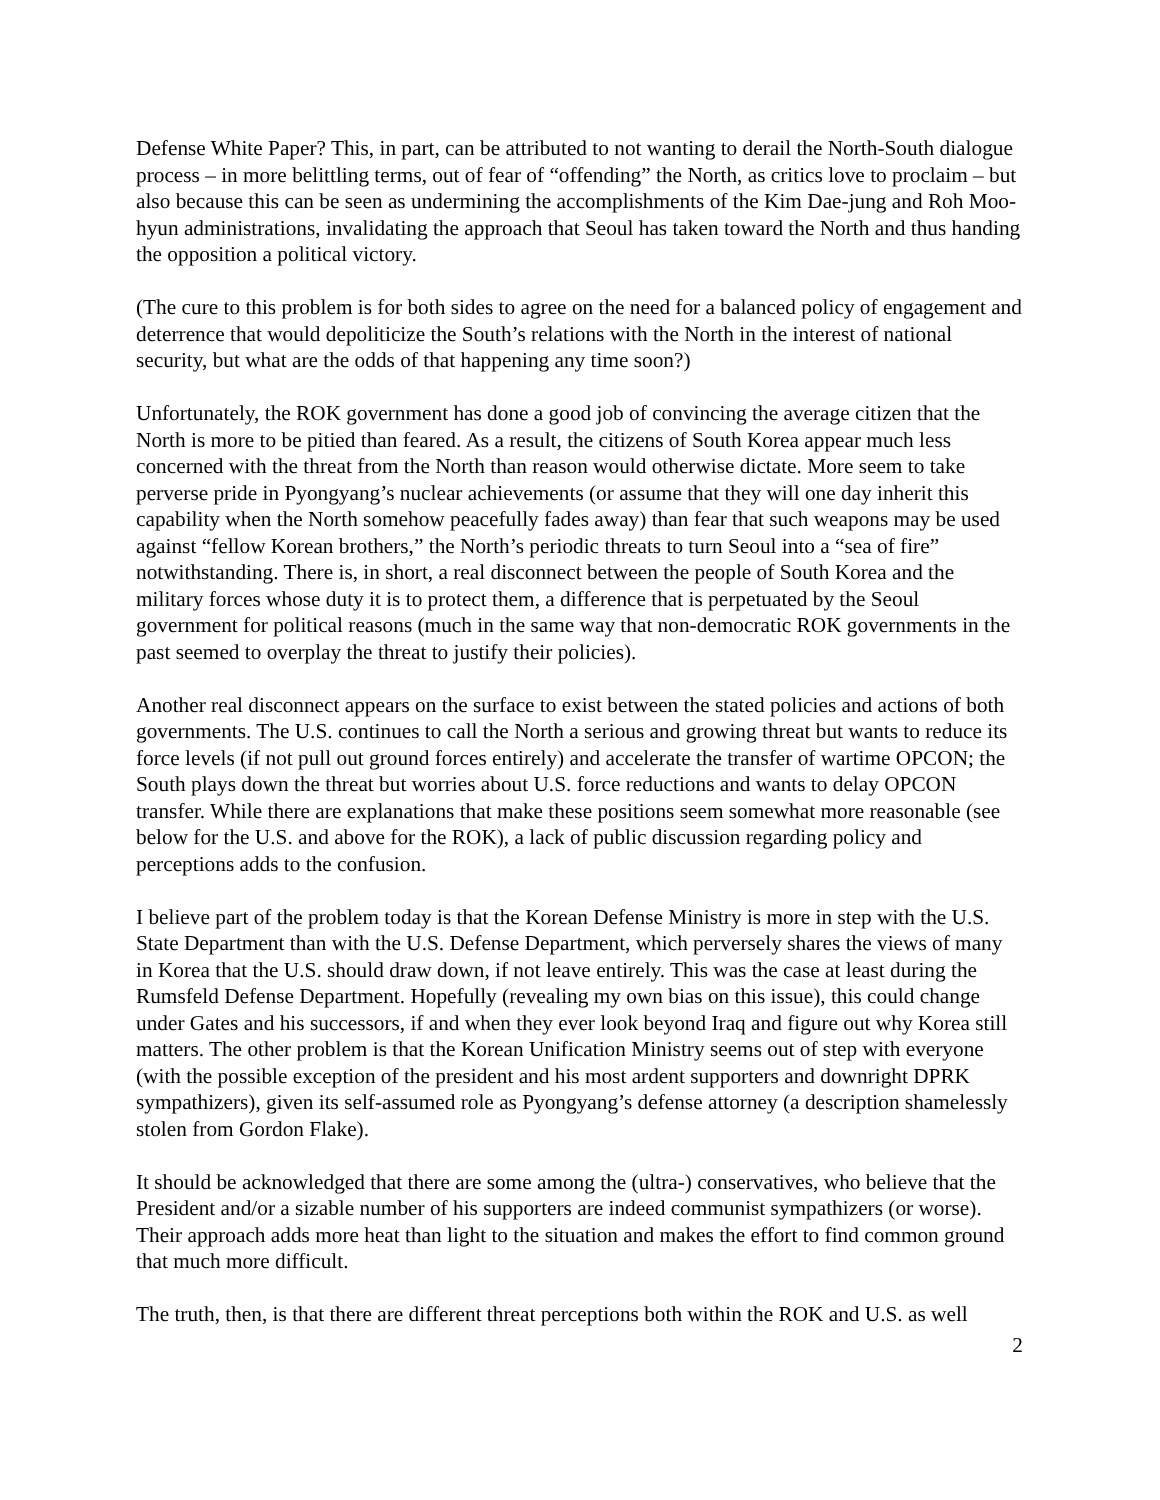Defense White Paper? This, in part, can be attributed to not wanting to derail the North-South dialogue process – in more belittling terms, out of fear of “offending” the North, as critics love to proclaim – but also because this can be seen as undermining the accomplishments of the Kim Dae-jung and Roh Moo-hyun administrations, invalidating the approach that Seoul has taken toward the North and thus handing the opposition a political victory.
(The cure to this problem is for both sides to agree on the need for a balanced policy of engagement and deterrence that would depoliticize the South’s relations with the North in the interest of national security, but what are the odds of that happening any time soon?)
Unfortunately, the ROK government has done a good job of convincing the average citizen that the North is more to be pitied than feared. As a result, the citizens of South Korea appear much less concerned with the threat from the North than reason would otherwise dictate. More seem to take perverse pride in Pyongyang’s nuclear achievements (or assume that they will one day inherit this capability when the North somehow peacefully fades away) than fear that such weapons may be used against “fellow Korean brothers,” the North’s periodic threats to turn Seoul into a “sea of fire” notwithstanding. There is, in short, a real disconnect between the people of South Korea and the military forces whose duty it is to protect them, a difference that is perpetuated by the Seoul government for political reasons (much in the same way that non-democratic ROK governments in the past seemed to overplay the threat to justify their policies).
Another real disconnect appears on the surface to exist between the stated policies and actions of both governments. The U.S. continues to call the North a serious and growing threat but wants to reduce its force levels (if not pull out ground forces entirely) and accelerate the transfer of wartime OPCON; the South plays down the threat but worries about U.S. force reductions and wants to delay OPCON transfer. While there are explanations that make these positions seem somewhat more reasonable (see below for the U.S. and above for the ROK), a lack of public discussion regarding policy and perceptions adds to the confusion.
I believe part of the problem today is that the Korean Defense Ministry is more in step with the U.S. State Department than with the U.S. Defense Department, which perversely shares the views of many in Korea that the U.S. should draw down, if not leave entirely. This was the case at least during the Rumsfeld Defense Department. Hopefully (revealing my own bias on this issue), this could change under Gates and his successors, if and when they ever look beyond Iraq and figure out why Korea still matters. The other problem is that the Korean Unification Ministry seems out of step with everyone (with the possible exception of the president and his most ardent supporters and downright DPRK sympathizers), given its self-assumed role as Pyongyang’s defense attorney (a description shamelessly stolen from Gordon Flake).
It should be acknowledged that there are some among the (ultra-) conservatives, who believe that the President and/or a sizable number of his supporters are indeed communist sympathizers (or worse). Their approach adds more heat than light to the situation and makes the effort to find common ground that much more difficult.
The truth, then, is that there are different threat perceptions both within the ROK and U.S. as well
2